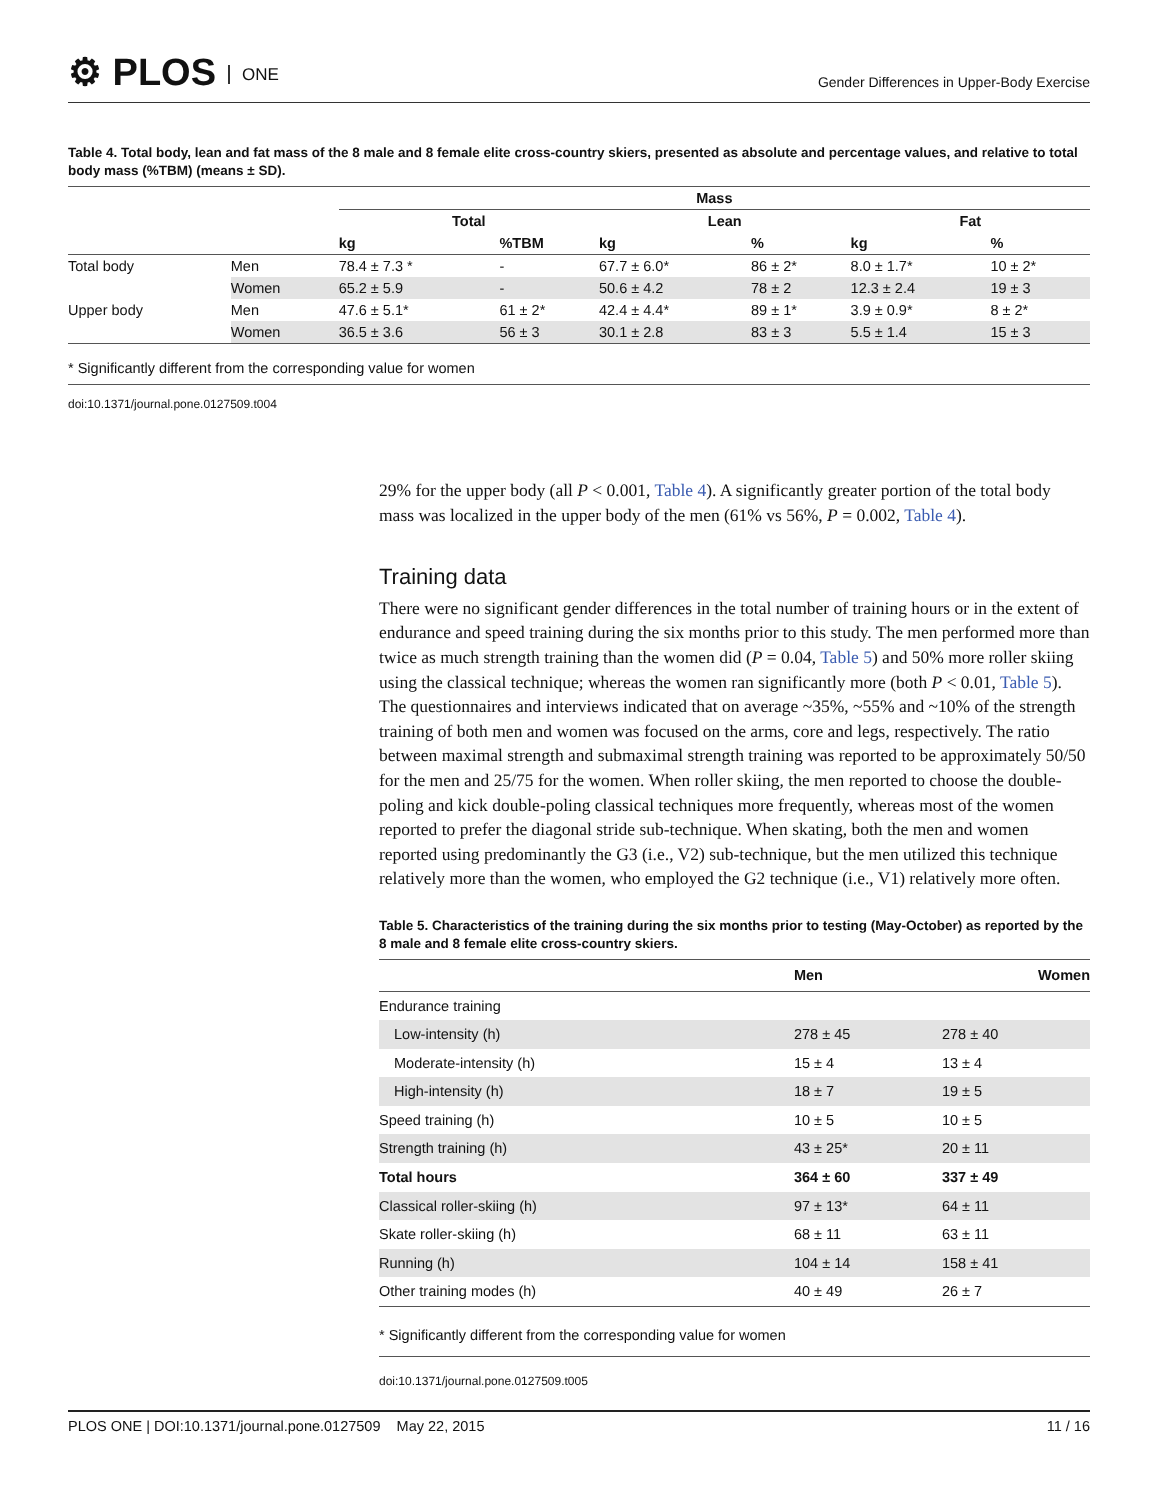⚙ PLOS ONE
Gender Differences in Upper-Body Exercise
Table 4. Total body, lean and fat mass of the 8 male and 8 female elite cross-country skiers, presented as absolute and percentage values, and relative to total body mass (%TBM) (means ± SD).
| | | Mass | | | | | |
| --- | --- | --- | --- | --- | --- | --- | --- |
| | | Total | | Lean | | Fat | |
| | | kg | %TBM | kg | % | kg | % |
| Total body | Men | 78.4 ± 7.3 * | - | 67.7 ± 6.0* | 86 ± 2* | 8.0 ± 1.7* | 10 ± 2* |
| | Women | 65.2 ± 5.9 | - | 50.6 ± 4.2 | 78 ± 2 | 12.3 ± 2.4 | 19 ± 3 |
| Upper body | Men | 47.6 ± 5.1* | 61 ± 2* | 42.4 ± 4.4* | 89 ± 1* | 3.9 ± 0.9* | 8 ± 2* |
| | Women | 36.5 ± 3.6 | 56 ± 3 | 30.1 ± 2.8 | 83 ± 3 | 5.5 ± 1.4 | 15 ± 3 |
* Significantly different from the corresponding value for women
doi:10.1371/journal.pone.0127509.t004
29% for the upper body (all P < 0.001, Table 4). A significantly greater portion of the total body mass was localized in the upper body of the men (61% vs 56%, P = 0.002, Table 4).
Training data
There were no significant gender differences in the total number of training hours or in the extent of endurance and speed training during the six months prior to this study. The men performed more than twice as much strength training than the women did (P = 0.04, Table 5) and 50% more roller skiing using the classical technique; whereas the women ran significantly more (both P < 0.01, Table 5). The questionnaires and interviews indicated that on average ~35%, ~55% and ~10% of the strength training of both men and women was focused on the arms, core and legs, respectively. The ratio between maximal strength and submaximal strength training was reported to be approximately 50/50 for the men and 25/75 for the women. When roller skiing, the men reported to choose the double-poling and kick double-poling classical techniques more frequently, whereas most of the women reported to prefer the diagonal stride sub-technique. When skating, both the men and women reported using predominantly the G3 (i.e., V2) sub-technique, but the men utilized this technique relatively more than the women, who employed the G2 technique (i.e., V1) relatively more often.
Table 5. Characteristics of the training during the six months prior to testing (May-October) as reported by the 8 male and 8 female elite cross-country skiers.
| | Men | Women |
| --- | --- | --- |
| Endurance training | | |
| Low-intensity (h) | 278 ± 45 | 278 ± 40 |
| Moderate-intensity (h) | 15 ± 4 | 13 ± 4 |
| High-intensity (h) | 18 ± 7 | 19 ± 5 |
| Speed training (h) | 10 ± 5 | 10 ± 5 |
| Strength training (h) | 43 ± 25* | 20 ± 11 |
| Total hours | 364 ± 60 | 337 ± 49 |
| Classical roller-skiing (h) | 97 ± 13* | 64 ± 11 |
| Skate roller-skiing (h) | 68 ± 11 | 63 ± 11 |
| Running (h) | 104 ± 14 | 158 ± 41 |
| Other training modes (h) | 40 ± 49 | 26 ± 7 |
* Significantly different from the corresponding value for women
doi:10.1371/journal.pone.0127509.t005
PLOS ONE | DOI:10.1371/journal.pone.0127509 May 22, 2015 11 / 16